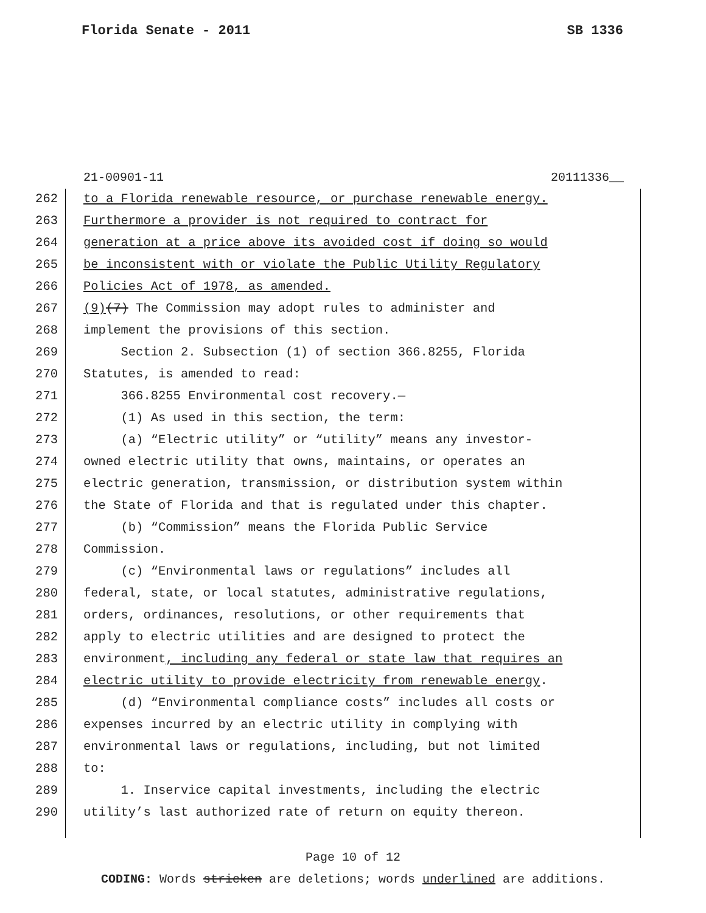Florida Senate - 2011 SB 1336
21-00901-11 20111336__
262 to a Florida renewable resource, or purchase renewable energy.
263 Furthermore a provider is not required to contract for
264 generation at a price above its avoided cost if doing so would
265 be inconsistent with or violate the Public Utility Regulatory
266 Policies Act of 1978, as amended.
267 (9) (7) The Commission may adopt rules to administer and
268 implement the provisions of this section.
269 Section 2. Subsection (1) of section 366.8255, Florida
270 Statutes, is amended to read:
271 366.8255 Environmental cost recovery.—
272 (1) As used in this section, the term:
273 (a) “Electric utility” or “utility” means any investor-
274 owned electric utility that owns, maintains, or operates an
275 electric generation, transmission, or distribution system within
276 the State of Florida and that is regulated under this chapter.
277 (b) “Commission” means the Florida Public Service
278 Commission.
279 (c) “Environmental laws or regulations” includes all
280 federal, state, or local statutes, administrative regulations,
281 orders, ordinances, resolutions, or other requirements that
282 apply to electric utilities and are designed to protect the
283 environment, including any federal or state law that requires an
284 electric utility to provide electricity from renewable energy.
285 (d) “Environmental compliance costs” includes all costs or
286 expenses incurred by an electric utility in complying with
287 environmental laws or regulations, including, but not limited
288 to:
289 1. Inservice capital investments, including the electric
290 utility’s last authorized rate of return on equity thereon.
Page 10 of 12
CODING: Words stricken are deletions; words underlined are additions.